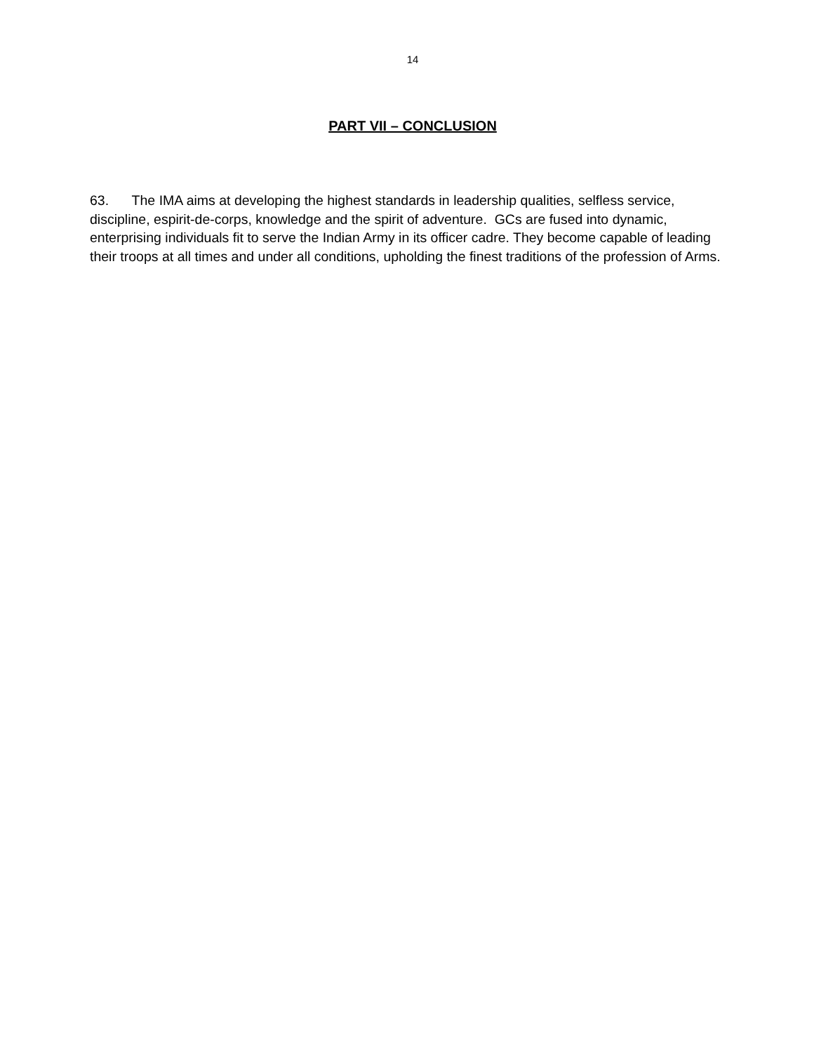14
PART VII – CONCLUSION
63. The IMA aims at developing the highest standards in leadership qualities, selfless service, discipline, espirit-de-corps, knowledge and the spirit of adventure. GCs are fused into dynamic, enterprising individuals fit to serve the Indian Army in its officer cadre. They become capable of leading their troops at all times and under all conditions, upholding the finest traditions of the profession of Arms.